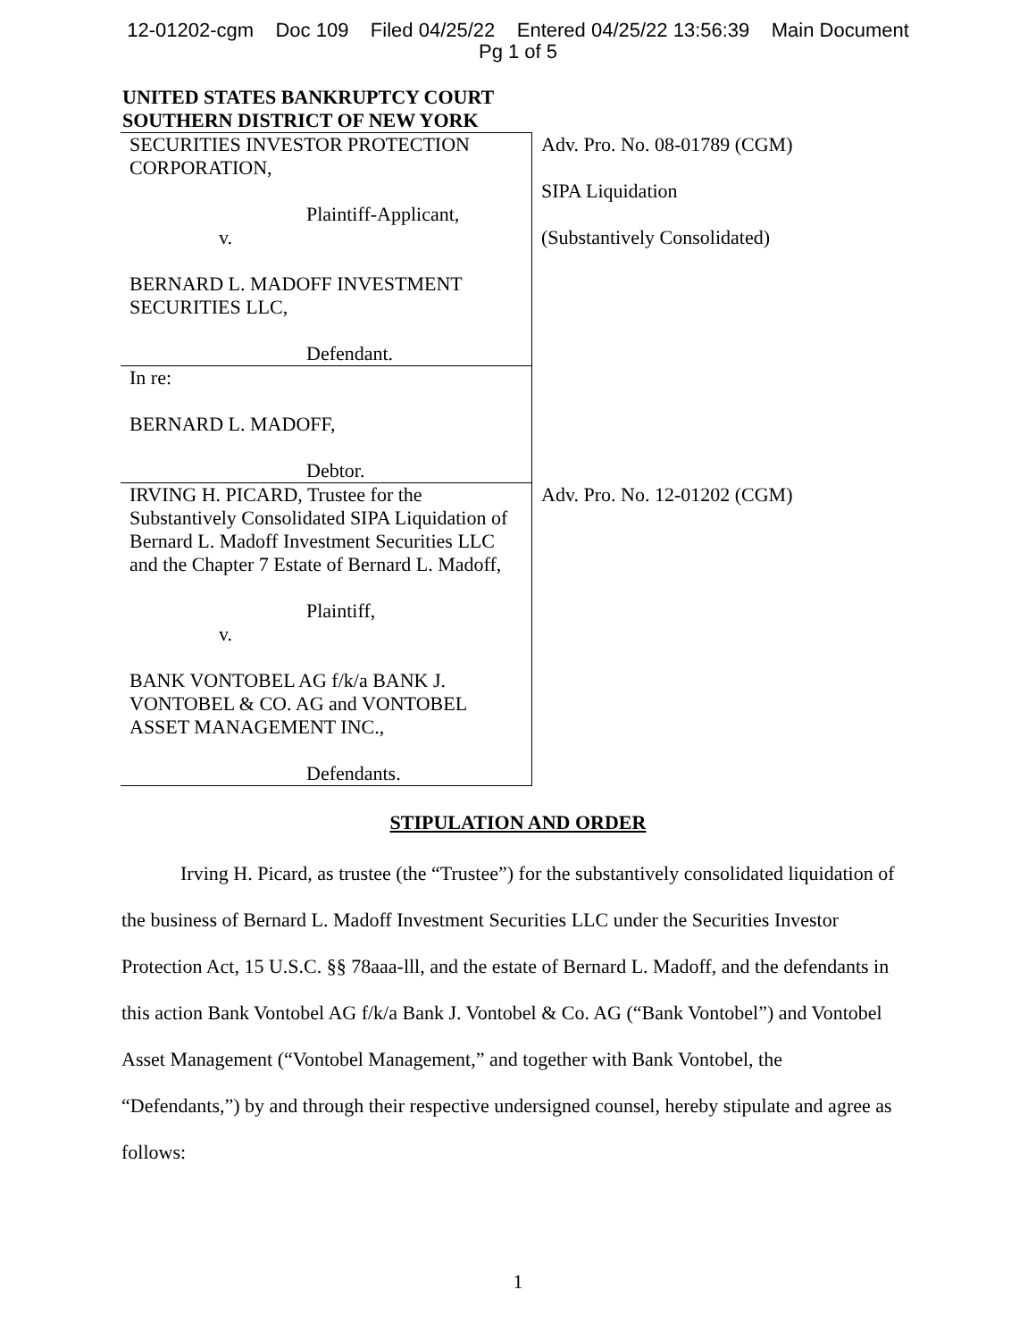12-01202-cgm Doc 109 Filed 04/25/22 Entered 04/25/22 13:56:39 Main Document
Pg 1 of 5
UNITED STATES BANKRUPTCY COURT
SOUTHERN DISTRICT OF NEW YORK
| SECURITIES INVESTOR PROTECTION CORPORATION, Plaintiff-Applicant, v. BERNARD L. MADOFF INVESTMENT SECURITIES LLC, Defendant. | Adv. Pro. No. 08-01789 (CGM) SIPA Liquidation (Substantively Consolidated) |
| In re: BERNARD L. MADOFF, Debtor. | |
| IRVING H. PICARD, Trustee for the Substantively Consolidated SIPA Liquidation of Bernard L. Madoff Investment Securities LLC and the Chapter 7 Estate of Bernard L. Madoff, Plaintiff, v. BANK VONTOBEL AG f/k/a BANK J. VONTOBEL & CO. AG and VONTOBEL ASSET MANAGEMENT INC., Defendants. | Adv. Pro. No. 12-01202 (CGM) |
STIPULATION AND ORDER
Irving H. Picard, as trustee (the “Trustee”) for the substantively consolidated liquidation of the business of Bernard L. Madoff Investment Securities LLC under the Securities Investor Protection Act, 15 U.S.C. §§ 78aaa-lll, and the estate of Bernard L. Madoff, and the defendants in this action Bank Vontobel AG f/k/a Bank J. Vontobel & Co. AG (“Bank Vontobel”) and Vontobel Asset Management (“Vontobel Management,” and together with Bank Vontobel, the “Defendants,”) by and through their respective undersigned counsel, hereby stipulate and agree as follows:
1